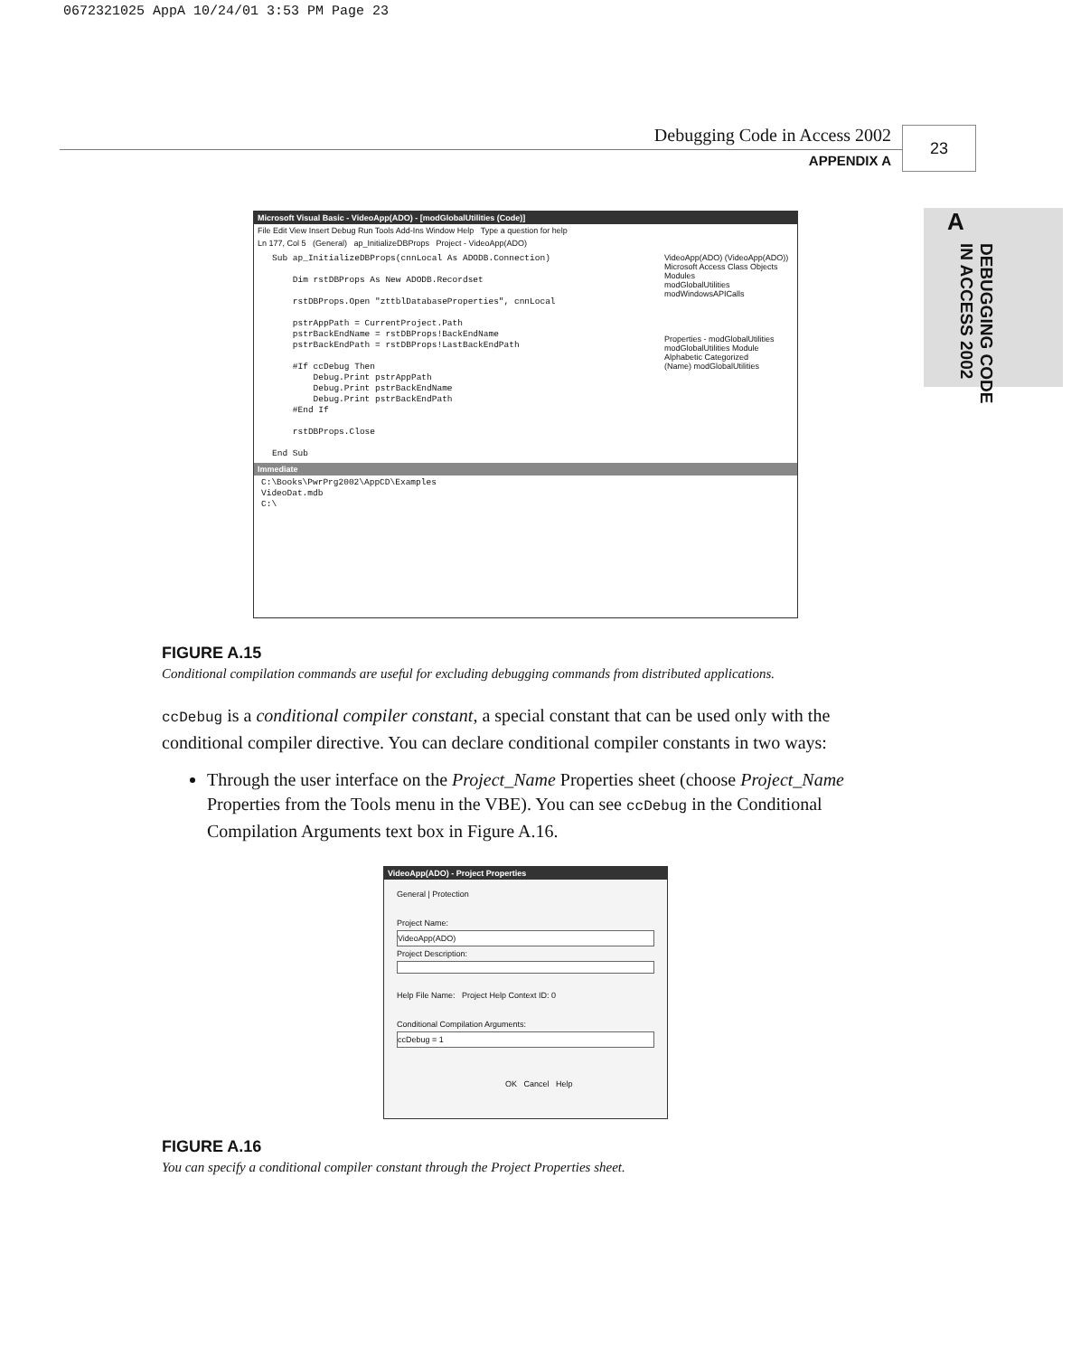0672321025 AppA 10/24/01 3:53 PM Page 23
Debugging Code in Access 2002
APPENDIX A
23
A
DEBUGGING CODE IN ACCESS 2002
Microsoft Visual Basic - VideoApp(ADO) - [modGlobalUtilities (Code)]
File Edit View Insert Debug Run Tools Add-Ins Window Help Type a question for help
Ln 177, Col 5 (General) ap_InitializeDBProps Project - VideoApp(ADO)
Sub ap_InitializeDBProps(cnnLocal As ADODB.Connection)

    Dim rstDBProps As New ADODB.Recordset

    rstDBProps.Open "zttblDatabaseProperties", cnnLocal

    pstrAppPath = CurrentProject.Path
    pstrBackEndName = rstDBProps!BackEndName
    pstrBackEndPath = rstDBProps!LastBackEndPath

    #If ccDebug Then
        Debug.Print pstrAppPath
        Debug.Print pstrBackEndName
        Debug.Print pstrBackEndPath
    #End If

    rstDBProps.Close

End Sub
VideoApp(ADO) (VideoApp(ADO))
Microsoft Access Class Objects
Modules
modGlobalUtilities
modWindowsAPICalls
Properties - modGlobalUtilities
modGlobalUtilities Module
Alphabetic Categorized
(Name) modGlobalUtilities
Immediate
C:\Books\PwrPrg2002\AppCD\Examples
VideoDat.mdb
C:\
FIGURE A.15
Conditional compilation commands are useful for excluding debugging commands from distributed applications.
ccDebug is a conditional compiler constant, a special constant that can be used only with the conditional compiler directive. You can declare conditional compiler constants in two ways:
Through the user interface on the Project_Name Properties sheet (choose Project_Name Properties from the Tools menu in the VBE). You can see ccDebug in the Conditional Compilation Arguments text box in Figure A.16.
VideoApp(ADO) - Project Properties
General | Protection
Project Name:
VideoApp(ADO)
Project Description:
Help File Name: Project Help Context ID: 0
Conditional Compilation Arguments:
ccDebug = 1
OK Cancel Help
FIGURE A.16
You can specify a conditional compiler constant through the Project Properties sheet.